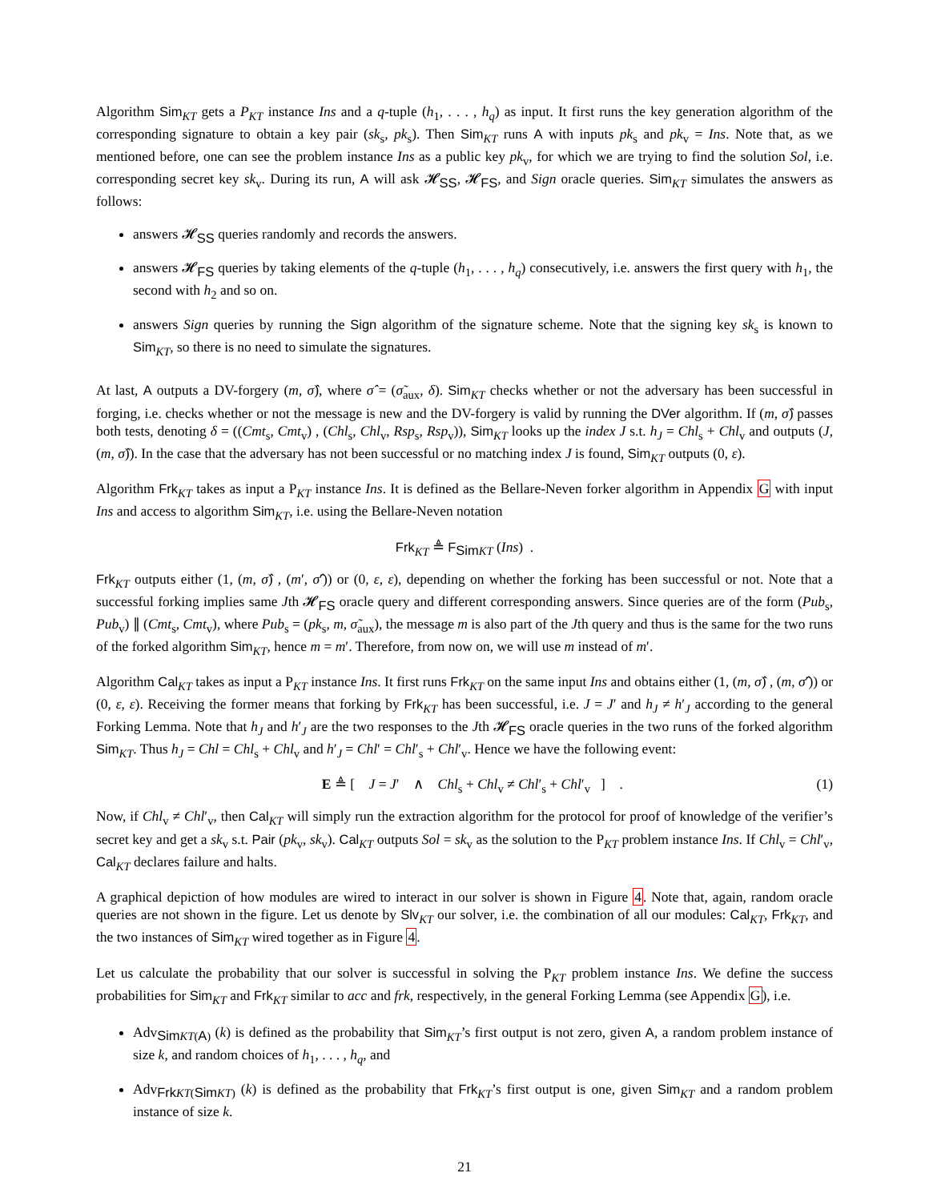Algorithm Sim<sub>KT</sub> gets a P<sub>KT</sub> instance Ins and a q-tuple (h<sub>1</sub>, . . . , h<sub>q</sub>) as input. It first runs the key generation algorithm of the corresponding signature to obtain a key pair (sk<sub>s</sub>, pk<sub>s</sub>). Then Sim<sub>KT</sub> runs A with inputs pk<sub>s</sub> and pk<sub>v</sub> = Ins. Note that, as we mentioned before, one can see the problem instance Ins as a public key pk<sub>v</sub>, for which we are trying to find the solution Sol, i.e. corresponding secret key sk<sub>v</sub>. During its run, A will ask 𝓗<sub>SS</sub>, 𝓗<sub>FS</sub>, and Sign oracle queries. Sim<sub>KT</sub> simulates the answers as follows:
answers 𝓗<sub>SS</sub> queries randomly and records the answers.
answers 𝓗<sub>FS</sub> queries by taking elements of the q-tuple (h<sub>1</sub>, . . . , h<sub>q</sub>) consecutively, i.e. answers the first query with h<sub>1</sub>, the second with h<sub>2</sub> and so on.
answers Sign queries by running the Sign algorithm of the signature scheme. Note that the signing key sk<sub>s</sub> is known to Sim<sub>KT</sub>, so there is no need to simulate the signatures.
At last, A outputs a DV-forgery (m, σ̂), where σ̂ = (σ̃<sub>aux</sub>, δ). Sim<sub>KT</sub> checks whether or not the adversary has been successful in forging, i.e. checks whether or not the message is new and the DV-forgery is valid by running the DVer algorithm. If (m, σ̂) passes both tests, denoting δ = ((Cmt<sub>s</sub>, Cmt<sub>v</sub>) , (Chl<sub>s</sub>, Chl<sub>v</sub>, Rsp<sub>s</sub>, Rsp<sub>v</sub>)), Sim<sub>KT</sub> looks up the index J s.t. h<sub>J</sub> = Chl<sub>s</sub> + Chl<sub>v</sub> and outputs (J, (m, σ̂)). In the case that the adversary has not been successful or no matching index J is found, Sim<sub>KT</sub> outputs (0, ε).
Algorithm Frk<sub>KT</sub> takes as input a P<sub>KT</sub> instance Ins. It is defined as the Bellare-Neven forker algorithm in Appendix G with input Ins and access to algorithm Sim<sub>KT</sub>, i.e. using the Bellare-Neven notation
Frk<sub>KT</sub> ≜ F<sub>Sim KT</sub> (Ins) .
Frk<sub>KT</sub> outputs either (1, (m, σ̂) , (m′, σ̂′)) or (0, ε, ε), depending on whether the forking has been successful or not. Note that a successful forking implies same Jth 𝓗<sub>FS</sub> oracle query and different corresponding answers. Since queries are of the form (Pub<sub>s</sub>, Pub<sub>v</sub>) ∥ (Cmt<sub>s</sub>, Cmt<sub>v</sub>), where Pub<sub>s</sub> = (pk<sub>s</sub>, m, σ̃<sub>aux</sub>), the message m is also part of the Jth query and thus is the same for the two runs of the forked algorithm Sim<sub>KT</sub>, hence m = m′. Therefore, from now on, we will use m instead of m′.
Algorithm Cal<sub>KT</sub> takes as input a P<sub>KT</sub> instance Ins. It first runs Frk<sub>KT</sub> on the same input Ins and obtains either (1, (m, σ̂) , (m, σ̂′)) or (0, ε, ε). Receiving the former means that forking by Frk<sub>KT</sub> has been successful, i.e. J = J′ and h<sub>J</sub> ≠ h′<sub>J</sub> according to the general Forking Lemma. Note that h<sub>J</sub> and h′<sub>J</sub> are the two responses to the Jth 𝓗<sub>FS</sub> oracle queries in the two runs of the forked algorithm Sim<sub>KT</sub>. Thus h<sub>J</sub> = Chl = Chl<sub>s</sub> + Chl<sub>v</sub> and h′<sub>J</sub> = Chl′ = Chl′<sub>s</sub> + Chl′<sub>v</sub>. Hence we have the following event:
E ≜ [ J = J′ ∧ Chl<sub>s</sub> + Chl<sub>v</sub> ≠ Chl′<sub>s</sub> + Chl′<sub>v</sub> ] . (1)
Now, if Chl<sub>v</sub> ≠ Chl′<sub>v</sub>, then Cal<sub>KT</sub> will simply run the extraction algorithm for the protocol for proof of knowledge of the verifier’s secret key and get a sk<sub>v</sub> s.t. Pair (pk<sub>v</sub>, sk<sub>v</sub>). Cal<sub>KT</sub> outputs Sol = sk<sub>v</sub> as the solution to the P<sub>KT</sub> problem instance Ins. If Chl<sub>v</sub> = Chl′<sub>v</sub>, Cal<sub>KT</sub> declares failure and halts.
A graphical depiction of how modules are wired to interact in our solver is shown in Figure 4. Note that, again, random oracle queries are not shown in the figure. Let us denote by Slv<sub>KT</sub> our solver, i.e. the combination of all our modules: Cal<sub>KT</sub>, Frk<sub>KT</sub>, and the two instances of Sim<sub>KT</sub> wired together as in Figure 4.
Let us calculate the probability that our solver is successful in solving the P<sub>KT</sub> problem instance Ins. We define the success probabilities for Sim<sub>KT</sub> and Frk<sub>KT</sub> similar to acc and frk, respectively, in the general Forking Lemma (see Appendix G), i.e.
Adv<sub>Sim KT(A)</sub> (k) is defined as the probability that Sim<sub>KT</sub>’s first output is not zero, given A, a random problem instance of size k, and random choices of h<sub>1</sub>, . . . , h<sub>q</sub>, and
Adv<sub>Frk KT(Sim KT)</sub> (k) is defined as the probability that Frk<sub>KT</sub>’s first output is one, given Sim<sub>KT</sub> and a random problem instance of size k.
21